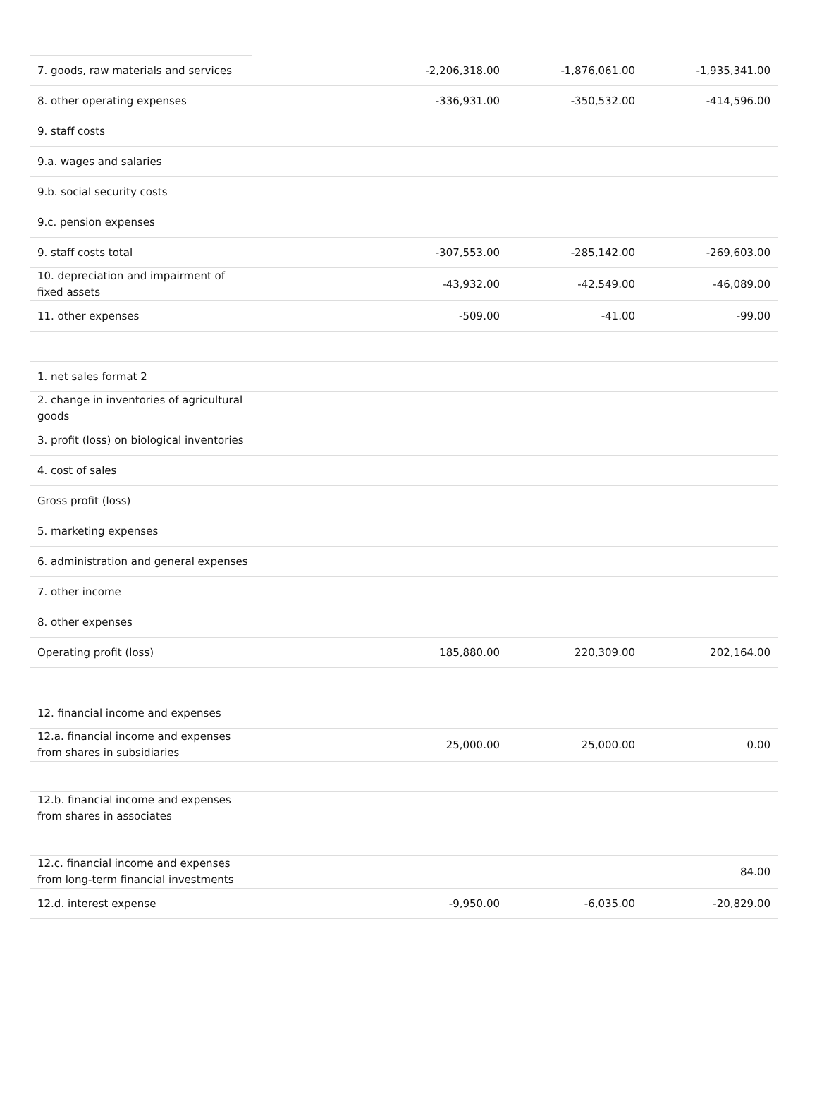| 7. goods, raw materials and services | | -2,206,318.00 | -1,876,061.00 | -1,935,341.00 |
| 8. other operating expenses | | -336,931.00 | -350,532.00 | -414,596.00 |
| 9. staff costs | | | | |
| 9.a. wages and salaries | | | | |
| 9.b. social security costs | | | | |
| 9.c. pension expenses | | | | |
| 9. staff costs total | | -307,553.00 | -285,142.00 | -269,603.00 |
| 10. depreciation and impairment of fixed assets | | -43,932.00 | -42,549.00 | -46,089.00 |
| 11. other expenses | | -509.00 | -41.00 | -99.00 |
| 1. net sales format 2 | | | | |
| 2. change in inventories of agricultural goods | | | | |
| 3. profit (loss) on biological inventories | | | | |
| 4. cost of sales | | | | |
| Gross profit (loss) | | | | |
| 5. marketing expenses | | | | |
| 6. administration and general expenses | | | | |
| 7. other income | | | | |
| 8. other expenses | | | | |
| Operating profit (loss) | | 185,880.00 | 220,309.00 | 202,164.00 |
| 12. financial income and expenses | | | | |
| 12.a. financial income and expenses from shares in subsidiaries | | 25,000.00 | 25,000.00 | 0.00 |
| 12.b. financial income and expenses from shares in associates | | | | |
| 12.c. financial income and expenses from long-term financial investments | | | | 84.00 |
| 12.d. interest expense | | -9,950.00 | -6,035.00 | -20,829.00 |